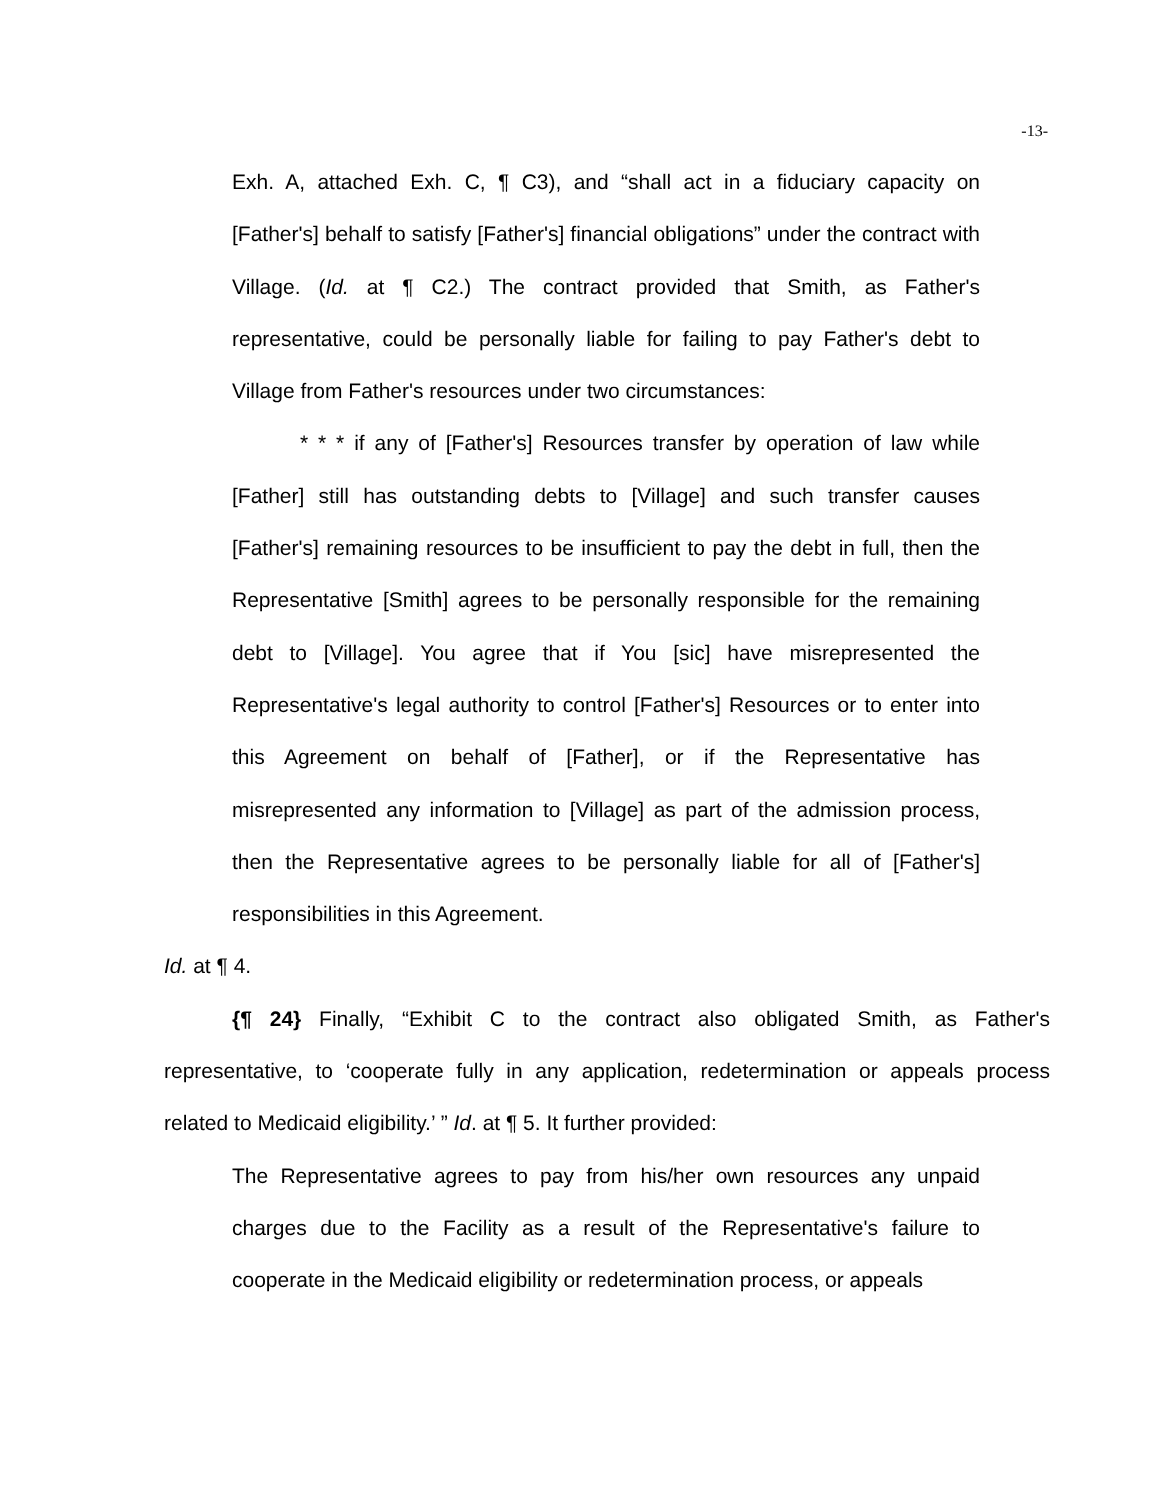-13-
Exh. A, attached Exh. C, ¶ C3), and “shall act in a fiduciary capacity on [Father's] behalf to satisfy [Father's] financial obligations” under the contract with Village. (Id. at ¶ C2.) The contract provided that Smith, as Father's representative, could be personally liable for failing to pay Father's debt to Village from Father's resources under two circumstances:
* * * if any of [Father's] Resources transfer by operation of law while [Father] still has outstanding debts to [Village] and such transfer causes [Father's] remaining resources to be insufficient to pay the debt in full, then the Representative [Smith] agrees to be personally responsible for the remaining debt to [Village]. You agree that if You [sic] have misrepresented the Representative's legal authority to control [Father's] Resources or to enter into this Agreement on behalf of [Father], or if the Representative has misrepresented any information to [Village] as part of the admission process, then the Representative agrees to be personally liable for all of [Father's] responsibilities in this Agreement.
Id. at ¶ 4.
{¶ 24} Finally, “Exhibit C to the contract also obligated Smith, as Father's representative, to ‘cooperate fully in any application, redetermination or appeals process related to Medicaid eligibility.’ ” Id. at ¶ 5. It further provided:
The Representative agrees to pay from his/her own resources any unpaid charges due to the Facility as a result of the Representative's failure to cooperate in the Medicaid eligibility or redetermination process, or appeals